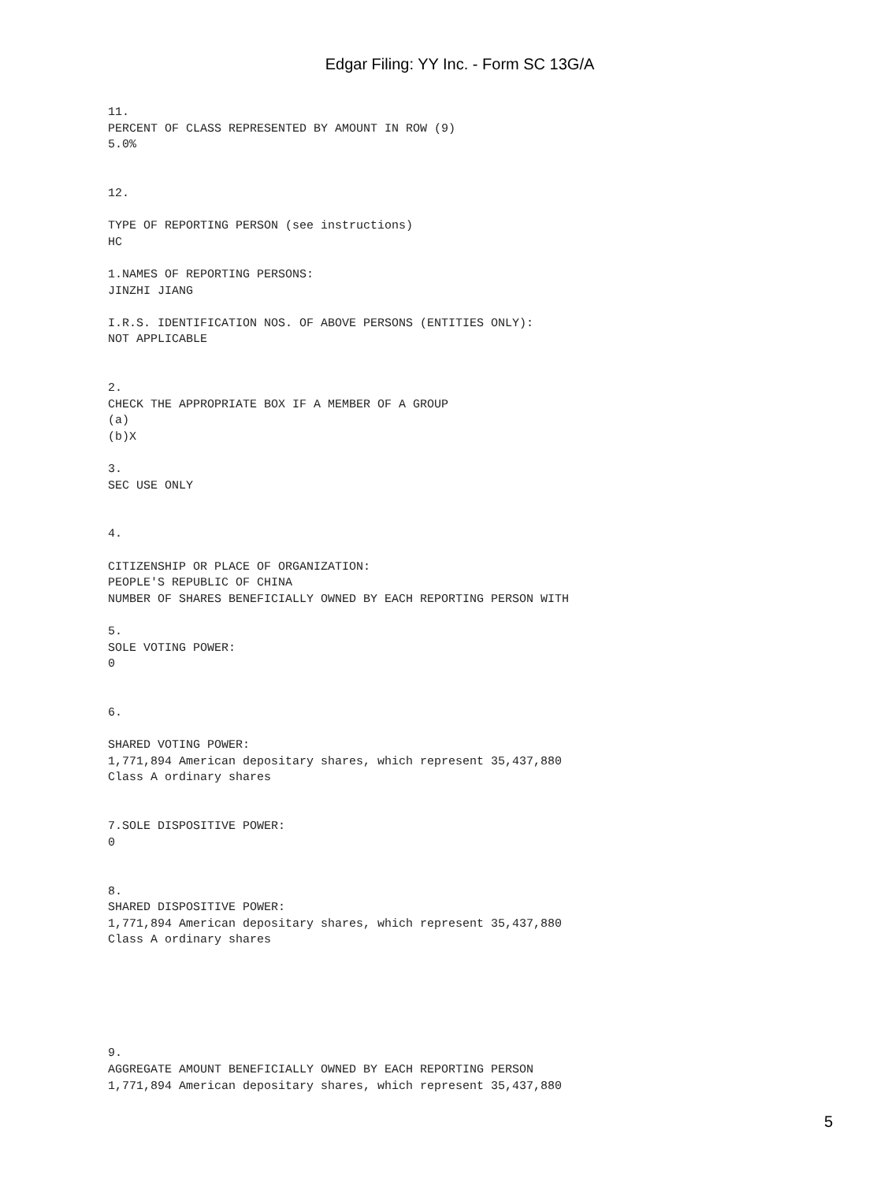Edgar Filing: YY Inc. - Form SC 13G/A
11. PERCENT OF CLASS REPRESENTED BY AMOUNT IN ROW (9) 5.0% 12. TYPE OF REPORTING PERSON (see instructions) HC 1.NAMES OF REPORTING PERSONS: JINZHI JIANG I.R.S. IDENTIFICATION NOS. OF ABOVE PERSONS (ENTITIES ONLY): NOT APPLICABLE 2. CHECK THE APPROPRIATE BOX IF A MEMBER OF A GROUP (a) (b)X 3. SEC USE ONLY 4. CITIZENSHIP OR PLACE OF ORGANIZATION: PEOPLE'S REPUBLIC OF CHINA NUMBER OF SHARES BENEFICIALLY OWNED BY EACH REPORTING PERSON WITH 5. SOLE VOTING POWER: 0 6. SHARED VOTING POWER: 1,771,894 American depositary shares, which represent 35,437,880 Class A ordinary shares 7.SOLE DISPOSITIVE POWER: 0 8. SHARED DISPOSITIVE POWER: 1,771,894 American depositary shares, which represent 35,437,880 Class A ordinary shares 9. AGGREGATE AMOUNT BENEFICIALLY OWNED BY EACH REPORTING PERSON 1,771,894 American depositary shares, which represent 35,437,880
5